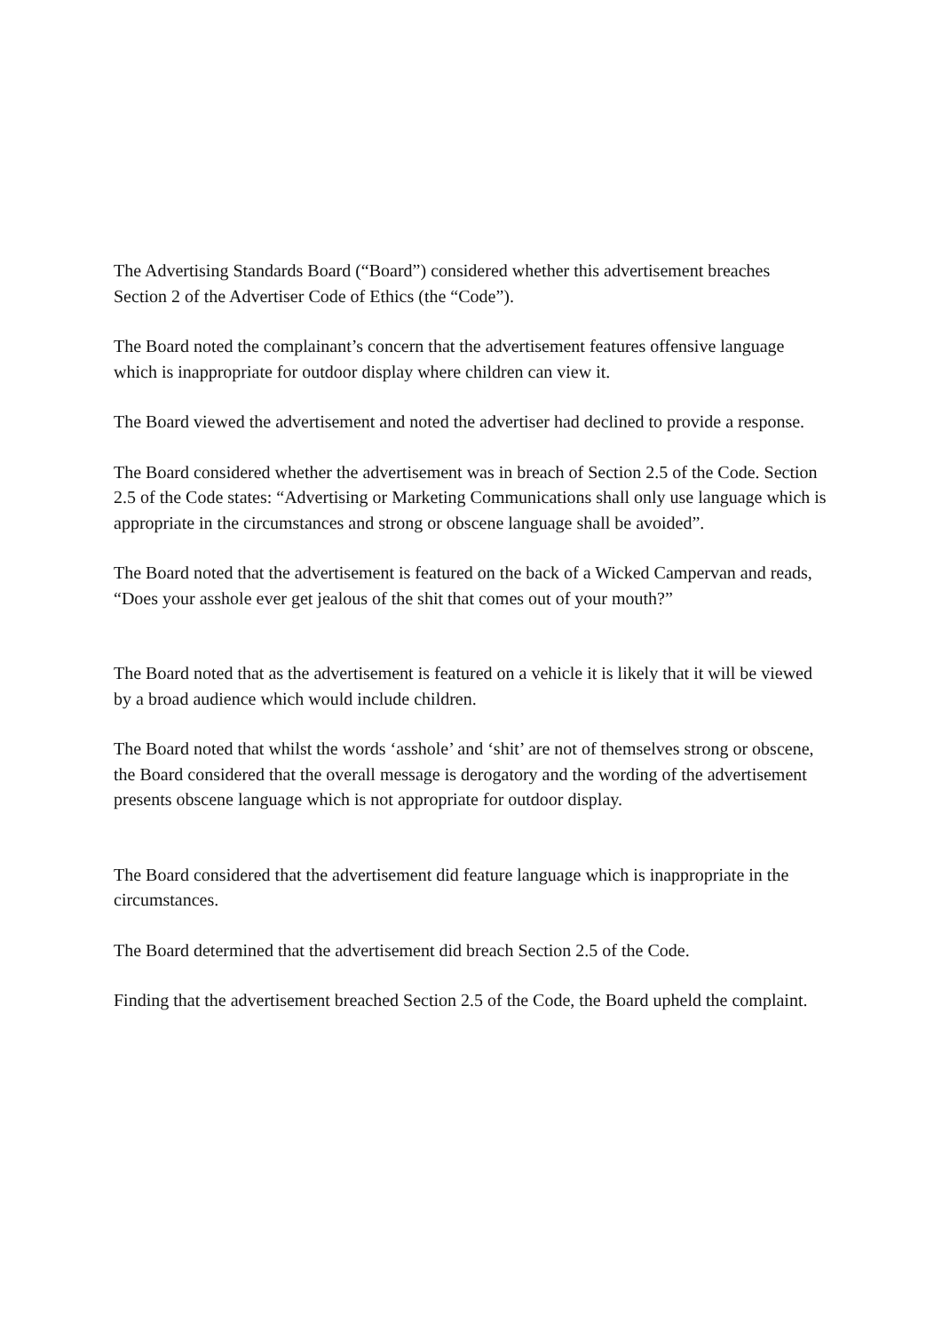The Advertising Standards Board (“Board”) considered whether this advertisement breaches Section 2 of the Advertiser Code of Ethics (the “Code”).
The Board noted the complainant’s concern that the advertisement features offensive language which is inappropriate for outdoor display where children can view it.
The Board viewed the advertisement and noted the advertiser had declined to provide a response.
The Board considered whether the advertisement was in breach of Section 2.5 of the Code. Section 2.5 of the Code states: “Advertising or Marketing Communications shall only use language which is appropriate in the circumstances and strong or obscene language shall be avoided”.
The Board noted that the advertisement is featured on the back of a Wicked Campervan and reads, “Does your asshole ever get jealous of the shit that comes out of your mouth?”
The Board noted that as the advertisement is featured on a vehicle it is likely that it will be viewed by a broad audience which would include children.
The Board noted that whilst the words ‘asshole’ and ‘shit’ are not of themselves strong or obscene, the Board considered that the overall message is derogatory and the wording of the advertisement presents obscene language which is not appropriate for outdoor display.
The Board considered that the advertisement did feature language which is inappropriate in the circumstances.
The Board determined that the advertisement did breach Section 2.5 of the Code.
Finding that the advertisement breached Section 2.5 of the Code, the Board upheld the complaint.